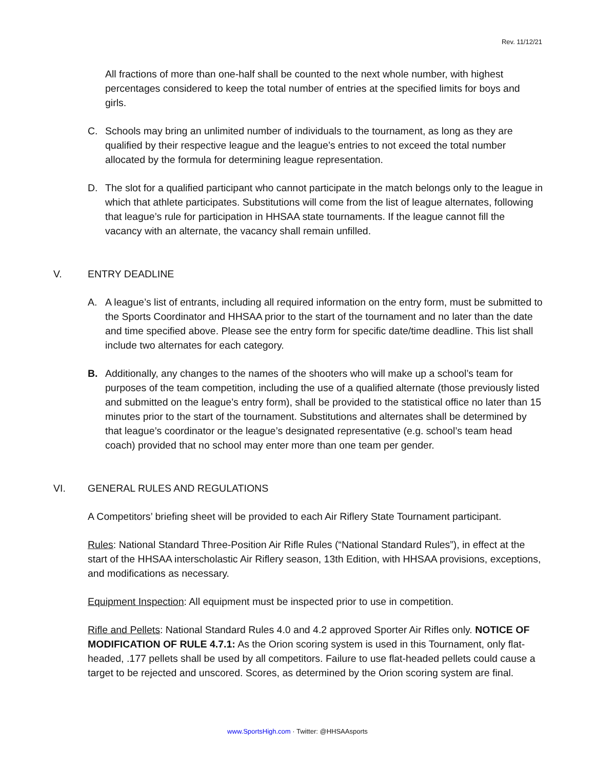Rev. 11/12/21
All fractions of more than one-half shall be counted to the next whole number, with highest percentages considered to keep the total number of entries at the specified limits for boys and girls.
C. Schools may bring an unlimited number of individuals to the tournament, as long as they are qualified by their respective league and the league’s entries to not exceed the total number allocated by the formula for determining league representation.
D. The slot for a qualified participant who cannot participate in the match belongs only to the league in which that athlete participates. Substitutions will come from the list of league alternates, following that league’s rule for participation in HHSAA state tournaments. If the league cannot fill the vacancy with an alternate, the vacancy shall remain unfilled.
V. ENTRY DEADLINE
A. A league’s list of entrants, including all required information on the entry form, must be submitted to the Sports Coordinator and HHSAA prior to the start of the tournament and no later than the date and time specified above. Please see the entry form for specific date/time deadline. This list shall include two alternates for each category.
B. Additionally, any changes to the names of the shooters who will make up a school’s team for purposes of the team competition, including the use of a qualified alternate (those previously listed and submitted on the league’s entry form), shall be provided to the statistical office no later than 15 minutes prior to the start of the tournament. Substitutions and alternates shall be determined by that league’s coordinator or the league’s designated representative (e.g. school’s team head coach) provided that no school may enter more than one team per gender.
VI. GENERAL RULES AND REGULATIONS
A Competitors’ briefing sheet will be provided to each Air Riflery State Tournament participant.
Rules: National Standard Three-Position Air Rifle Rules (“National Standard Rules”), in effect at the start of the HHSAA interscholastic Air Riflery season, 13th Edition, with HHSAA provisions, exceptions, and modifications as necessary.
Equipment Inspection: All equipment must be inspected prior to use in competition.
Rifle and Pellets: National Standard Rules 4.0 and 4.2 approved Sporter Air Rifles only. NOTICE OF MODIFICATION OF RULE 4.7.1: As the Orion scoring system is used in this Tournament, only flat-headed, .177 pellets shall be used by all competitors. Failure to use flat-headed pellets could cause a target to be rejected and unscored. Scores, as determined by the Orion scoring system are final.
www.SportsHigh.com · Twitter: @HHSAAsports